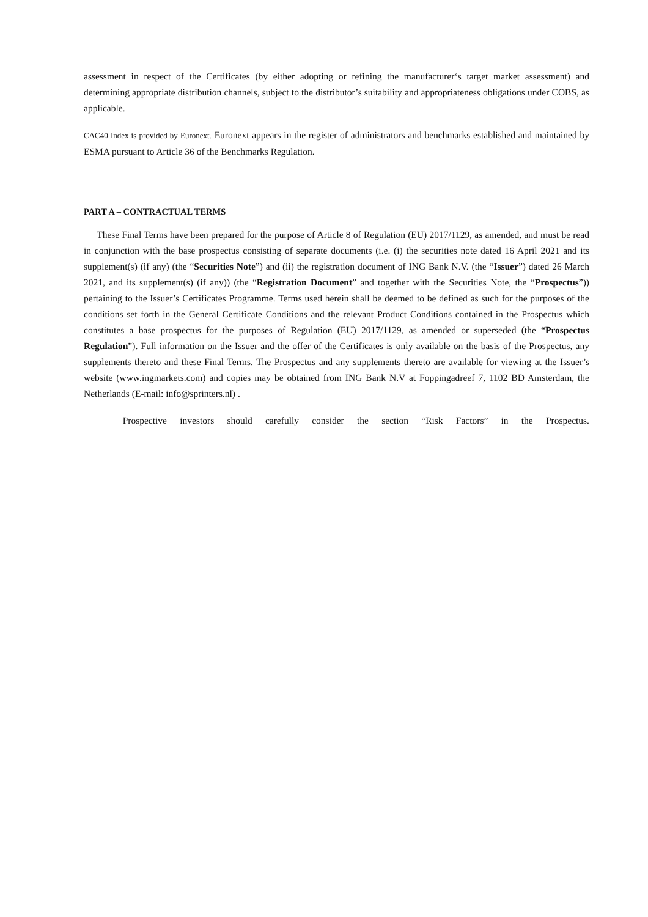assessment in respect of the Certificates (by either adopting or refining the manufacturer‘s target market assessment) and determining appropriate distribution channels, subject to the distributor’s suitability and appropriateness obligations under COBS, as applicable.
CAC40 Index is provided by Euronext. Euronext appears in the register of administrators and benchmarks established and maintained by ESMA pursuant to Article 36 of the Benchmarks Regulation.
PART A – CONTRACTUAL TERMS
These Final Terms have been prepared for the purpose of Article 8 of Regulation (EU) 2017/1129, as amended, and must be read in conjunction with the base prospectus consisting of separate documents (i.e. (i) the securities note dated 16 April 2021 and its supplement(s) (if any) (the “Securities Note”) and (ii) the registration document of ING Bank N.V. (the “Issuer”) dated 26 March 2021, and its supplement(s) (if any)) (the “Registration Document” and together with the Securities Note, the “Prospectus”)) pertaining to the Issuer’s Certificates Programme. Terms used herein shall be deemed to be defined as such for the purposes of the conditions set forth in the General Certificate Conditions and the relevant Product Conditions contained in the Prospectus which constitutes a base prospectus for the purposes of Regulation (EU) 2017/1129, as amended or superseded (the “Prospectus Regulation”). Full information on the Issuer and the offer of the Certificates is only available on the basis of the Prospectus, any supplements thereto and these Final Terms. The Prospectus and any supplements thereto are available for viewing at the Issuer’s website (www.ingmarkets.com) and copies may be obtained from ING Bank N.V at Foppingadreef 7, 1102 BD Amsterdam, the Netherlands (E-mail: info@sprinters.nl) .
Prospective investors should carefully consider the section “Risk Factors” in the Prospectus.